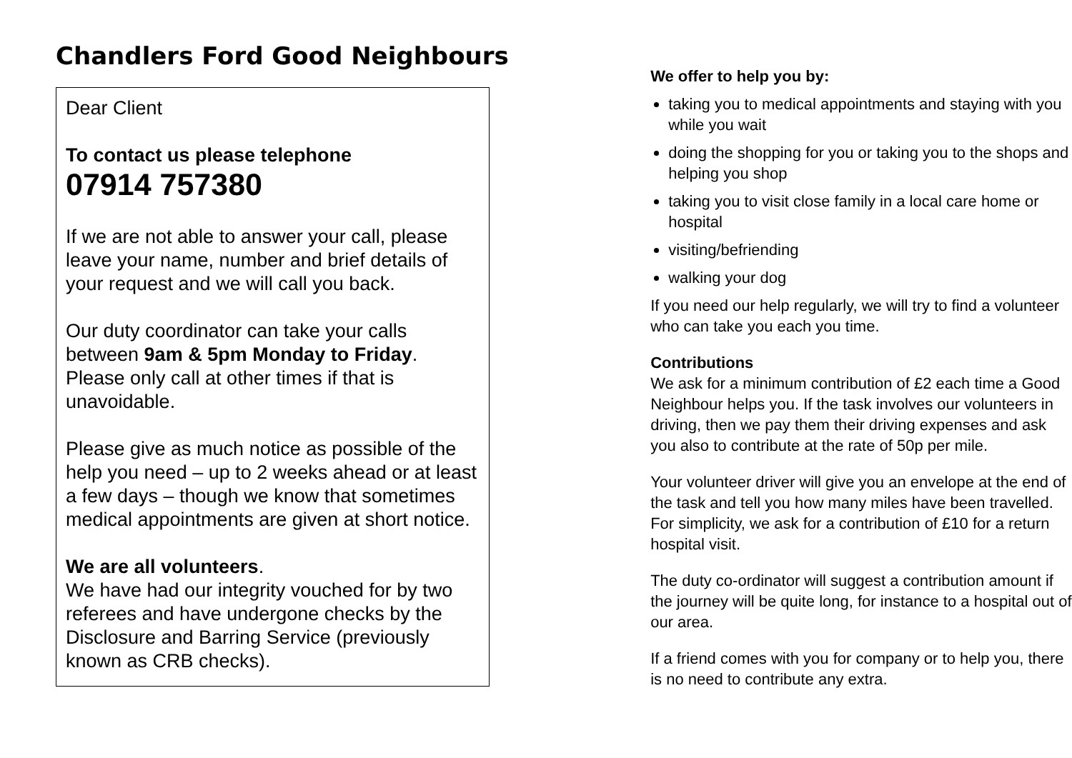Chandlers Ford Good Neighbours
Dear Client
To contact us please telephone
07914 757380
If we are not able to answer your call, please leave your name, number and brief details of your request and we will call you back.
Our duty coordinator can take your calls between 9am & 5pm Monday to Friday. Please only call at other times if that is unavoidable.
Please give as much notice as possible of the help you need – up to 2 weeks ahead or at least a few days – though we know that sometimes medical appointments are given at short notice.
We are all volunteers.
We have had our integrity vouched for by two referees and have undergone checks by the Disclosure and Barring Service (previously known as CRB checks).
We offer to help you by:
taking you to medical appointments and staying with you while you wait
doing the shopping for you or taking you to the shops and helping you shop
taking you to visit close family in a local care home or hospital
visiting/befriending
walking your dog
If you need our help regularly, we will try to find a volunteer who can take you each you time.
Contributions
We ask for a minimum contribution of £2 each time a Good Neighbour helps you. If the task involves our volunteers in driving, then we pay them their driving expenses and ask you also to contribute at the rate of 50p per mile.
Your volunteer driver will give you an envelope at the end of the task and tell you how many miles have been travelled. For simplicity, we ask for a contribution of £10 for a return hospital visit.
The duty co-ordinator will suggest a contribution amount if the journey will be quite long, for instance to a hospital out of our area.
If a friend comes with you for company or to help you, there is no need to contribute any extra.